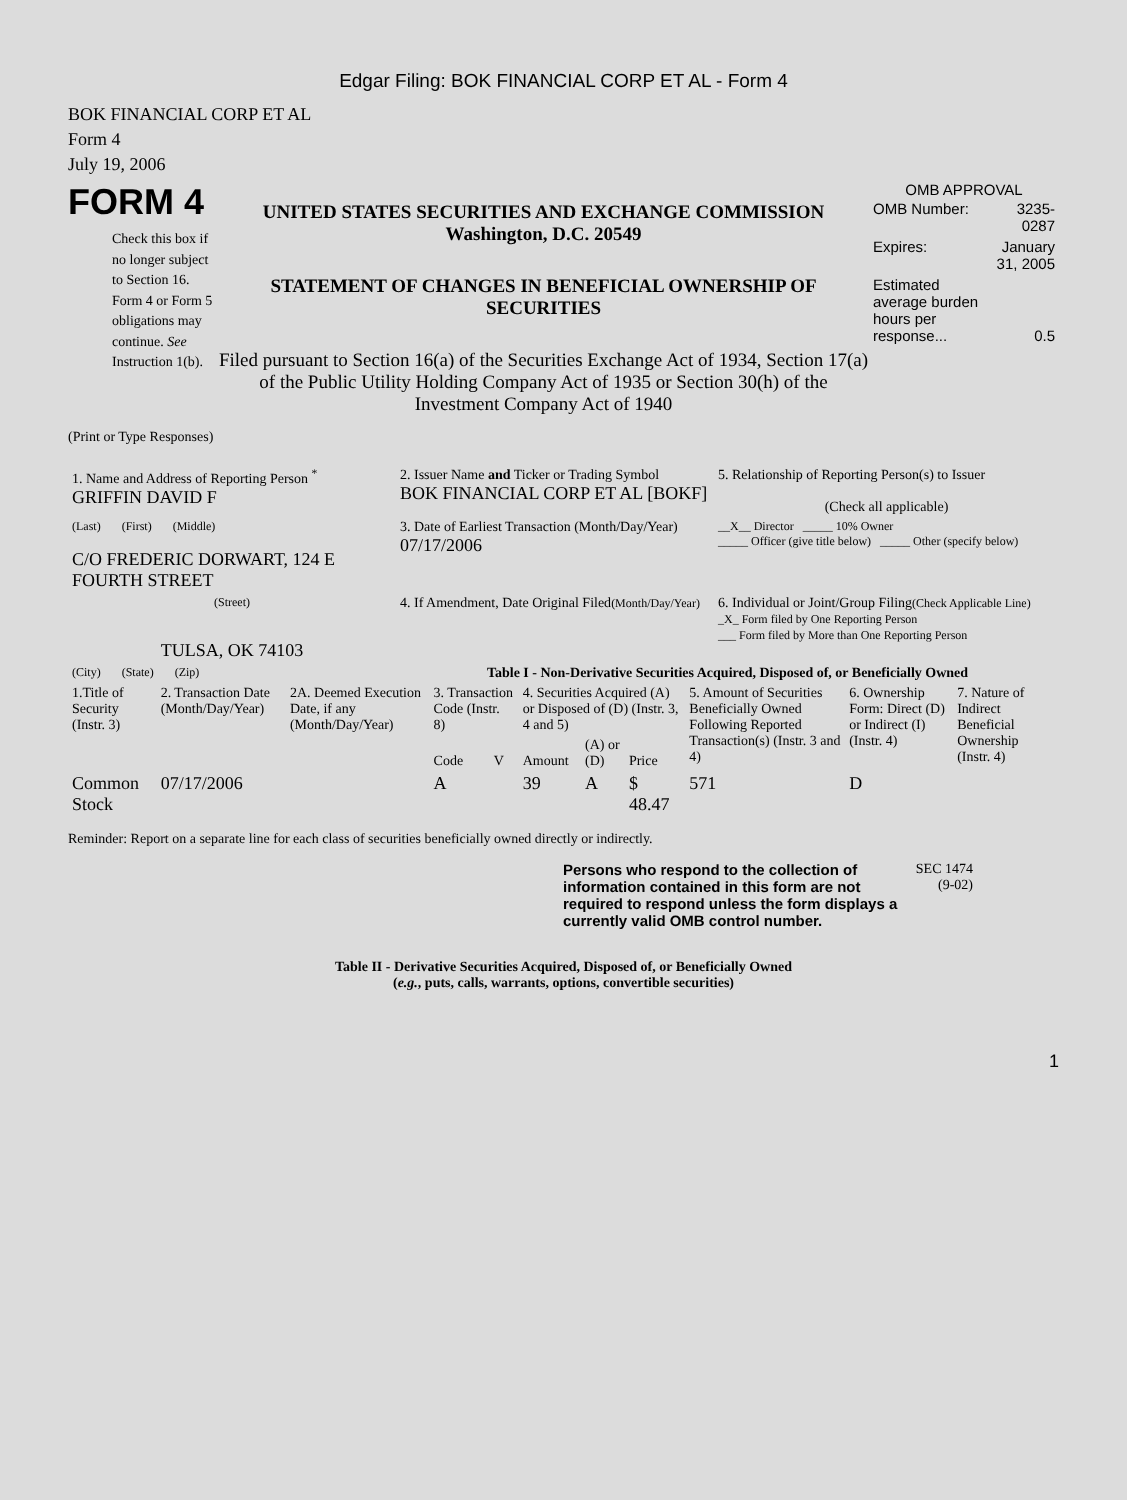Edgar Filing: BOK FINANCIAL CORP ET AL - Form 4
BOK FINANCIAL CORP ET AL
Form 4
July 19, 2006
FORM 4
Check this box if no longer subject to Section 16. Form 4 or Form 5 obligations may continue. See Instruction 1(b).
UNITED STATES SECURITIES AND EXCHANGE COMMISSION
Washington, D.C. 20549
STATEMENT OF CHANGES IN BENEFICIAL OWNERSHIP OF SECURITIES
Filed pursuant to Section 16(a) of the Securities Exchange Act of 1934, Section 17(a) of the Public Utility Holding Company Act of 1935 or Section 30(h) of the Investment Company Act of 1940
OMB APPROVAL
| OMB Number: | 3235-0287 |
| Expires: | January 31, 2005 |
| Estimated average burden hours per response... | 0.5 |
(Print or Type Responses)
| 1. Name and Address of Reporting Person <sup>*</sup> GRIFFIN DAVID F | 2. Issuer Name and Ticker or Trading Symbol BOK FINANCIAL CORP ET AL [BOKF] | 5. Relationship of Reporting Person(s) to Issuer (Check all applicable) |
| (Last) (First) (Middle) C/O FREDERIC DORWART, 124 E FOURTH STREET | 3. Date of Earliest Transaction (Month/Day/Year) 07/17/2006 | __X__ Director _____ 10% Owner _____ Officer (give title below) _____ Other (specify below) |
| (Street) TULSA, OK 74103 | 4. If Amendment, Date Original Filed (Month/Day/Year) | 6. Individual or Joint/Group Filing (Check Applicable Line) _X_ Form filed by One Reporting Person ___ Form filed by More than One Reporting Person |
| (City) (State) (Zip) | Table I - Non-Derivative Securities Acquired, Disposed of, or Beneficially Owned | |
| 1.Title of Security (Instr. 3) | 2. Transaction Date (Month/Day/Year) | 2A. Deemed Execution Date, if any (Month/Day/Year) | 3. Transaction Code (Instr. 8) | | 4. Securities Acquired (A) or Disposed of (D) (Instr. 3, 4 and 5) | | | 5. Amount of Securities Beneficially Owned Following Reported Transaction(s) (Instr. 3 and 4) | 6. Ownership Form: Direct (D) or Indirect (I) (Instr. 4) | 7. Nature of Indirect Beneficial Ownership (Instr. 4) |
| --- | --- | --- | --- | --- | --- | --- | --- | --- | --- | --- |
| | | | Code | V | Amount | (A) or (D) | Price | | | |
| Common Stock | 07/17/2006 | | A | | 39 | A | $ 48.47 | 571 | D | |
Reminder: Report on a separate line for each class of securities beneficially owned directly or indirectly.
Persons who respond to the collection of information contained in this form are not required to respond unless the form displays a currently valid OMB control number.
SEC 1474 (9-02)
Table II - Derivative Securities Acquired, Disposed of, or Beneficially Owned
(e.g., puts, calls, warrants, options, convertible securities)
1